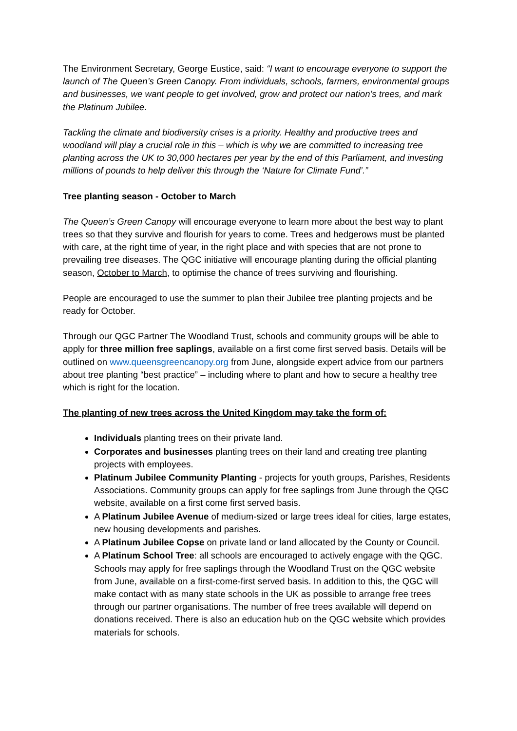The Environment Secretary, George Eustice, said: “I want to encourage everyone to support the launch of The Queen’s Green Canopy. From individuals, schools, farmers, environmental groups and businesses, we want people to get involved, grow and protect our nation’s trees, and mark the Platinum Jubilee.
Tackling the climate and biodiversity crises is a priority. Healthy and productive trees and woodland will play a crucial role in this – which is why we are committed to increasing tree planting across the UK to 30,000 hectares per year by the end of this Parliament, and investing millions of pounds to help deliver this through the ‘Nature for Climate Fund’.”
Tree planting season - October to March
The Queen’s Green Canopy will encourage everyone to learn more about the best way to plant trees so that they survive and flourish for years to come. Trees and hedgerows must be planted with care, at the right time of year, in the right place and with species that are not prone to prevailing tree diseases. The QGC initiative will encourage planting during the official planting season, October to March, to optimise the chance of trees surviving and flourishing.
People are encouraged to use the summer to plan their Jubilee tree planting projects and be ready for October.
Through our QGC Partner The Woodland Trust, schools and community groups will be able to apply for three million free saplings, available on a first come first served basis. Details will be outlined on www.queensgreencanopy.org from June, alongside expert advice from our partners about tree planting “best practice” – including where to plant and how to secure a healthy tree which is right for the location.
The planting of new trees across the United Kingdom may take the form of:
Individuals planting trees on their private land.
Corporates and businesses planting trees on their land and creating tree planting projects with employees.
Platinum Jubilee Community Planting - projects for youth groups, Parishes, Residents Associations. Community groups can apply for free saplings from June through the QGC website, available on a first come first served basis.
A Platinum Jubilee Avenue of medium-sized or large trees ideal for cities, large estates, new housing developments and parishes.
A Platinum Jubilee Copse on private land or land allocated by the County or Council.
A Platinum School Tree: all schools are encouraged to actively engage with the QGC. Schools may apply for free saplings through the Woodland Trust on the QGC website from June, available on a first-come-first served basis. In addition to this, the QGC will make contact with as many state schools in the UK as possible to arrange free trees through our partner organisations. The number of free trees available will depend on donations received. There is also an education hub on the QGC website which provides materials for schools.